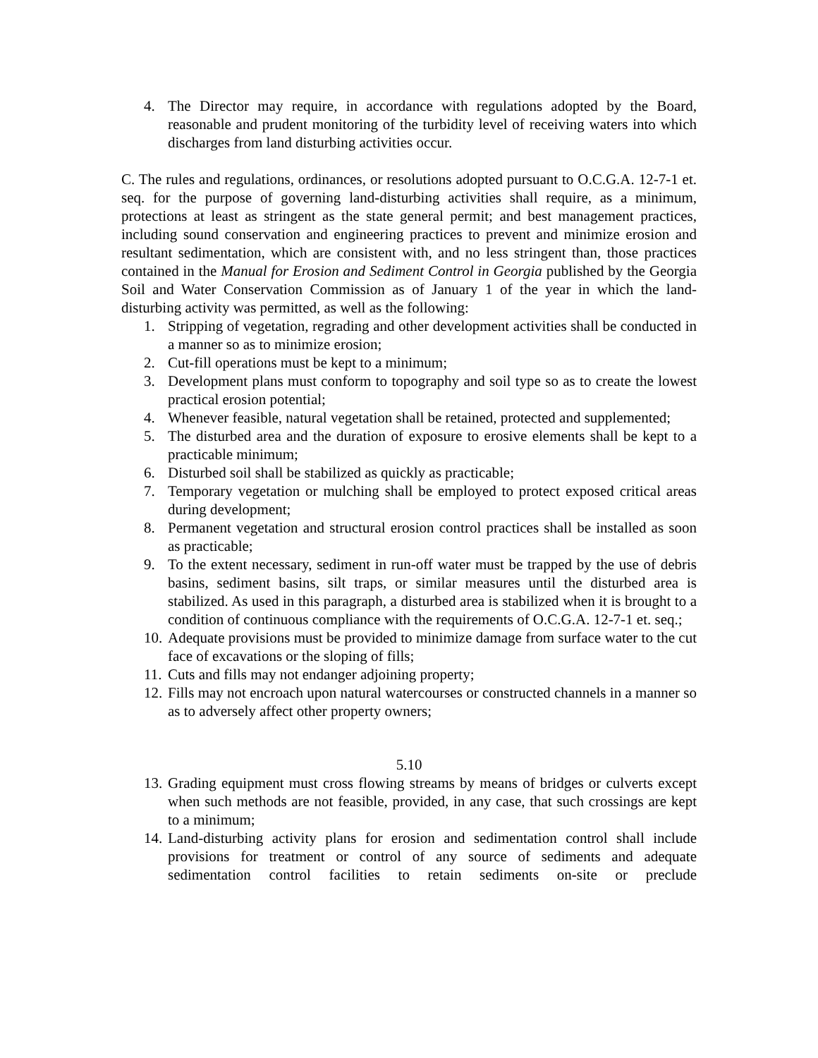4. The Director may require, in accordance with regulations adopted by the Board, reasonable and prudent monitoring of the turbidity level of receiving waters into which discharges from land disturbing activities occur.
C. The rules and regulations, ordinances, or resolutions adopted pursuant to O.C.G.A. 12-7-1 et. seq. for the purpose of governing land-disturbing activities shall require, as a minimum, protections at least as stringent as the state general permit; and best management practices, including sound conservation and engineering practices to prevent and minimize erosion and resultant sedimentation, which are consistent with, and no less stringent than, those practices contained in the Manual for Erosion and Sediment Control in Georgia published by the Georgia Soil and Water Conservation Commission as of January 1 of the year in which the land-disturbing activity was permitted, as well as the following:
1. Stripping of vegetation, regrading and other development activities shall be conducted in a manner so as to minimize erosion;
2. Cut-fill operations must be kept to a minimum;
3. Development plans must conform to topography and soil type so as to create the lowest practical erosion potential;
4. Whenever feasible, natural vegetation shall be retained, protected and supplemented;
5. The disturbed area and the duration of exposure to erosive elements shall be kept to a practicable minimum;
6. Disturbed soil shall be stabilized as quickly as practicable;
7. Temporary vegetation or mulching shall be employed to protect exposed critical areas during development;
8. Permanent vegetation and structural erosion control practices shall be installed as soon as practicable;
9. To the extent necessary, sediment in run-off water must be trapped by the use of debris basins, sediment basins, silt traps, or similar measures until the disturbed area is stabilized. As used in this paragraph, a disturbed area is stabilized when it is brought to a condition of continuous compliance with the requirements of O.C.G.A. 12-7-1 et. seq.;
10. Adequate provisions must be provided to minimize damage from surface water to the cut face of excavations or the sloping of fills;
11. Cuts and fills may not endanger adjoining property;
12. Fills may not encroach upon natural watercourses or constructed channels in a manner so as to adversely affect other property owners;
5.10
13. Grading equipment must cross flowing streams by means of bridges or culverts except when such methods are not feasible, provided, in any case, that such crossings are kept to a minimum;
14. Land-disturbing activity plans for erosion and sedimentation control shall include provisions for treatment or control of any source of sediments and adequate sedimentation control facilities to retain sediments on-site or preclude